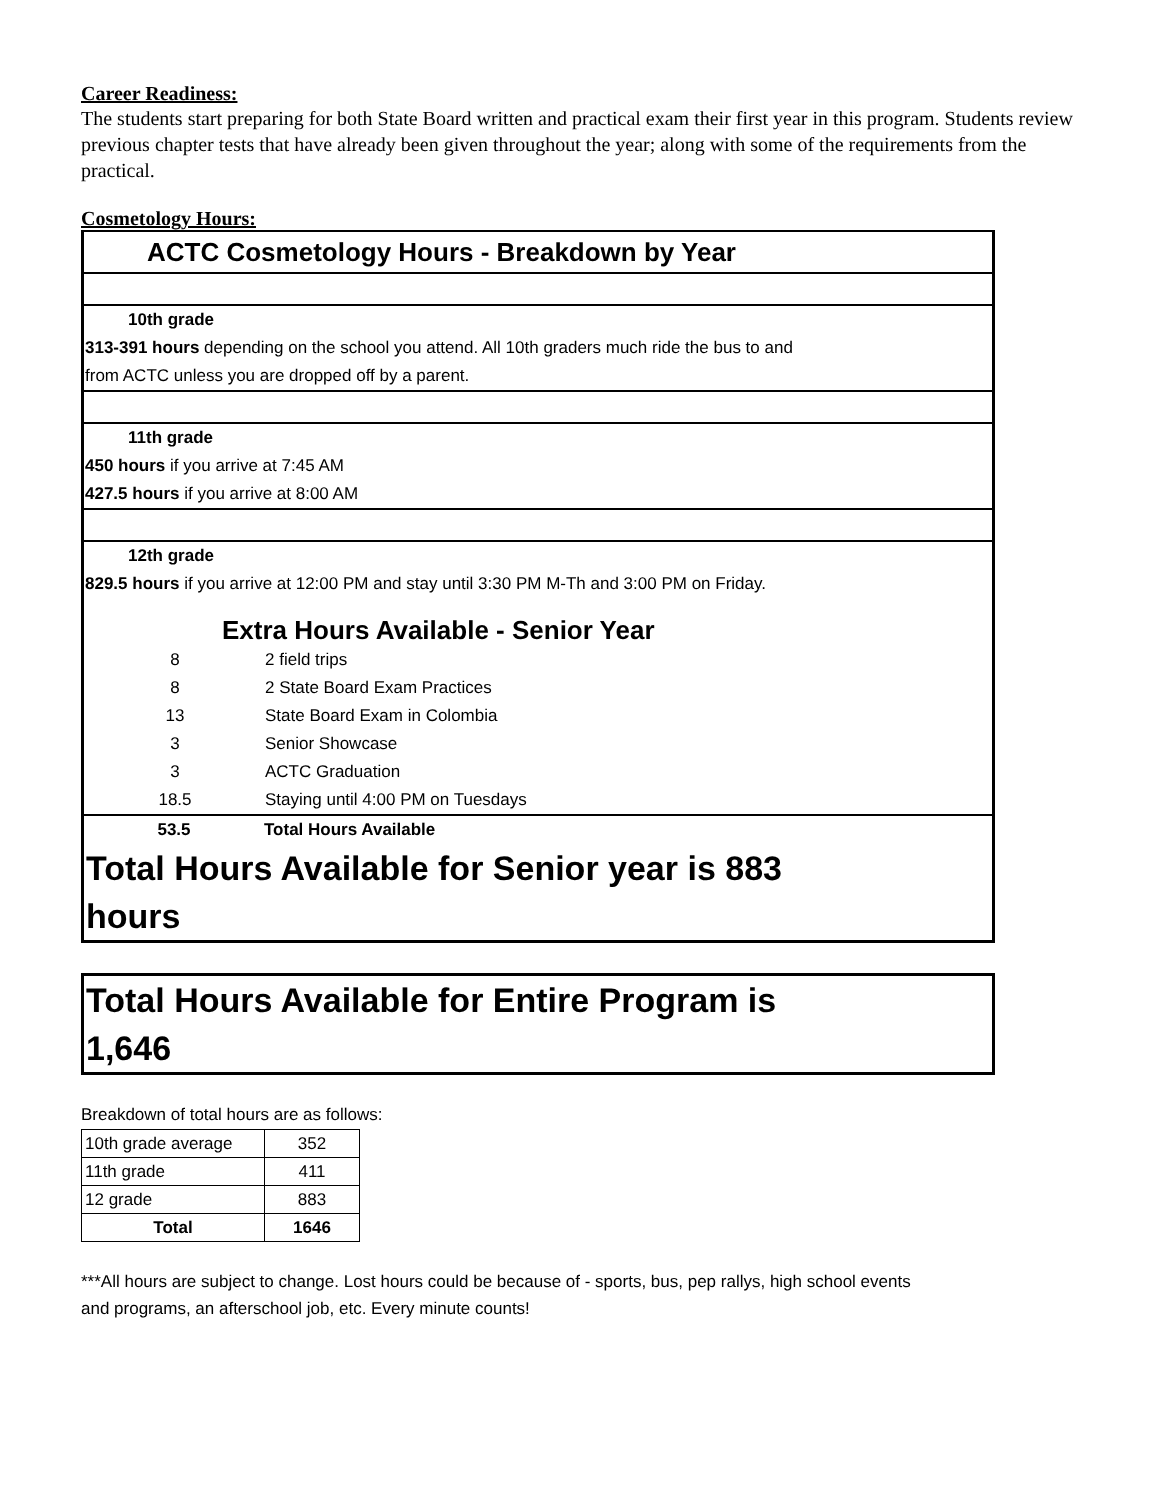Career Readiness:
The students start preparing for both State Board written and practical exam their first year in this program. Students review previous chapter tests that have already been given throughout the year; along with some of the requirements from the practical.
Cosmetology Hours:
ACTC Cosmetology Hours - Breakdown by Year
10th grade
313-391 hours depending on the school you attend. All 10th graders much ride the bus to and
from ACTC unless you are dropped off by a parent.
11th grade
450 hours if you arrive at 7:45 AM
427.5 hours if you arrive at 8:00 AM
12th grade
829.5 hours if you arrive at 12:00 PM and stay until 3:30 PM M-Th and 3:00 PM on Friday.
Extra Hours Available - Senior Year
| 8 | 2 field trips |
| 8 | 2 State Board Exam Practices |
| 13 | State Board Exam in Colombia |
| 3 | Senior Showcase |
| 3 | ACTC Graduation |
| 18.5 | Staying until 4:00 PM on Tuesdays |
| 53.5 | Total Hours Available |
Total Hours Available for Senior year is 883
hours
Total Hours Available for Entire Program is 1,646
Breakdown of total hours are as follows:
| 10th grade average | 352 |
| 11th grade | 411 |
| 12 grade | 883 |
| Total | 1646 |
***All hours are subject to change. Lost hours could be because of - sports, bus, pep rallys, high school events and programs, an afterschool job, etc. Every minute counts!